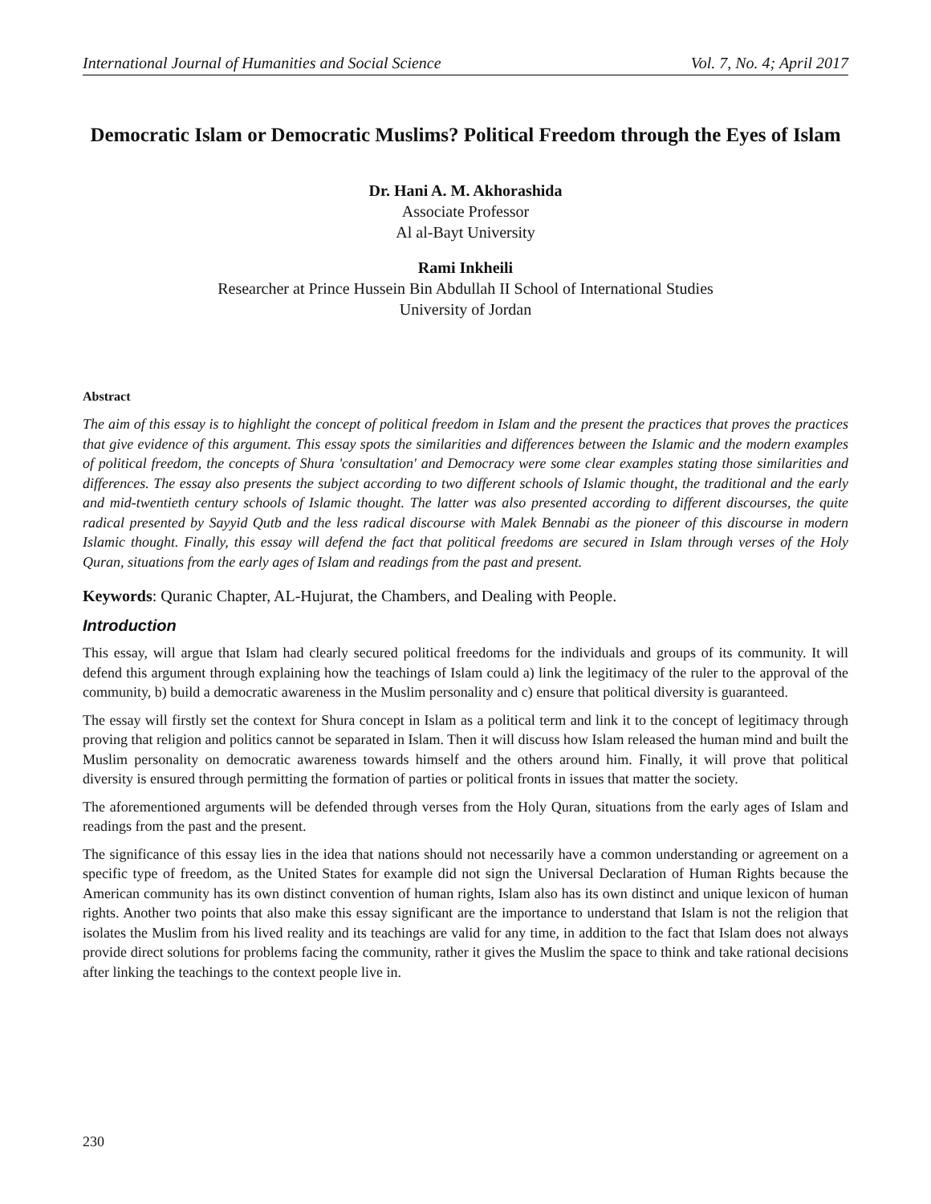International Journal of Humanities and Social Science Vol. 7, No. 4; April 2017
Democratic Islam or Democratic Muslims? Political Freedom through the Eyes of Islam
Dr. Hani A. M. Akhorashida
Associate Professor
Al al-Bayt University
Rami Inkheili
Researcher at Prince Hussein Bin Abdullah II School of International Studies
University of Jordan
Abstract
The aim of this essay is to highlight the concept of political freedom in Islam and the present the practices that proves the practices that give evidence of this argument. This essay spots the similarities and differences between the Islamic and the modern examples of political freedom, the concepts of Shura 'consultation' and Democracy were some clear examples stating those similarities and differences. The essay also presents the subject according to two different schools of Islamic thought, the traditional and the early and mid-twentieth century schools of Islamic thought. The latter was also presented according to different discourses, the quite radical presented by Sayyid Qutb and the less radical discourse with Malek Bennabi as the pioneer of this discourse in modern Islamic thought. Finally, this essay will defend the fact that political freedoms are secured in Islam through verses of the Holy Quran, situations from the early ages of Islam and readings from the past and present.
Keywords: Quranic Chapter, AL-Hujurat, the Chambers, and Dealing with People.
Introduction
This essay, will argue that Islam had clearly secured political freedoms for the individuals and groups of its community. It will defend this argument through explaining how the teachings of Islam could a) link the legitimacy of the ruler to the approval of the community, b) build a democratic awareness in the Muslim personality and c) ensure that political diversity is guaranteed.
The essay will firstly set the context for Shura concept in Islam as a political term and link it to the concept of legitimacy through proving that religion and politics cannot be separated in Islam. Then it will discuss how Islam released the human mind and built the Muslim personality on democratic awareness towards himself and the others around him. Finally, it will prove that political diversity is ensured through permitting the formation of parties or political fronts in issues that matter the society.
The aforementioned arguments will be defended through verses from the Holy Quran, situations from the early ages of Islam and readings from the past and the present.
The significance of this essay lies in the idea that nations should not necessarily have a common understanding or agreement on a specific type of freedom, as the United States for example did not sign the Universal Declaration of Human Rights because the American community has its own distinct convention of human rights, Islam also has its own distinct and unique lexicon of human rights. Another two points that also make this essay significant are the importance to understand that Islam is not the religion that isolates the Muslim from his lived reality and its teachings are valid for any time, in addition to the fact that Islam does not always provide direct solutions for problems facing the community, rather it gives the Muslim the space to think and take rational decisions after linking the teachings to the context people live in.
230